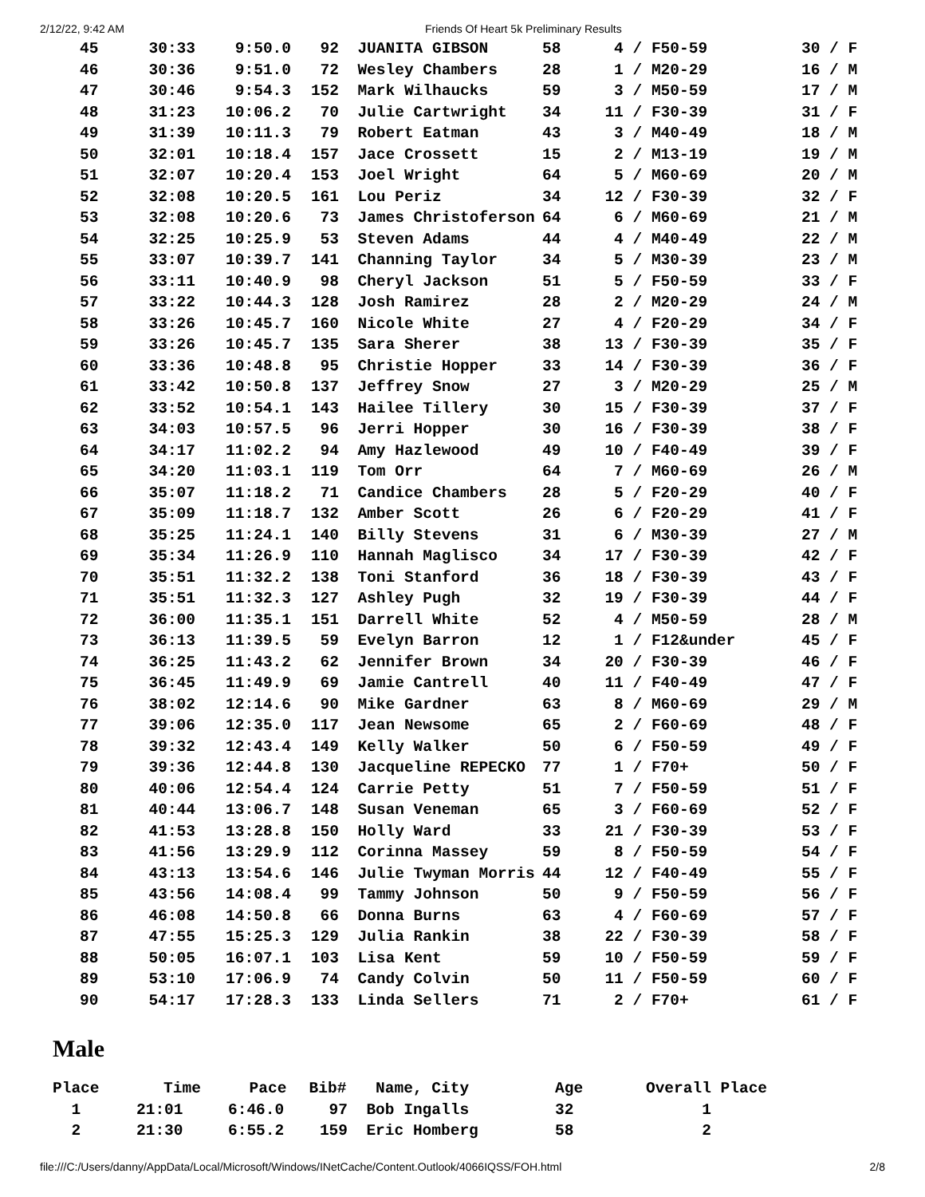2/12/22, 9:42 AM Friends Of Heart 5k Preliminary Results
| 45 | 30:33 | 9:50.0 | 92 | JUANITA GIBSON | 58 | 4 / F50-59 | 30 / F |
| 46 | 30:36 | 9:51.0 | 72 | Wesley Chambers | 28 | 1 / M20-29 | 16 / M |
| 47 | 30:46 | 9:54.3 | 152 | Mark Wilhaucks | 59 | 3 / M50-59 | 17 / M |
| 48 | 31:23 | 10:06.2 | 70 | Julie Cartwright | 34 | 11 / F30-39 | 31 / F |
| 49 | 31:39 | 10:11.3 | 79 | Robert Eatman | 43 | 3 / M40-49 | 18 / M |
| 50 | 32:01 | 10:18.4 | 157 | Jace Crossett | 15 | 2 / M13-19 | 19 / M |
| 51 | 32:07 | 10:20.4 | 153 | Joel Wright | 64 | 5 / M60-69 | 20 / M |
| 52 | 32:08 | 10:20.5 | 161 | Lou Periz | 34 | 12 / F30-39 | 32 / F |
| 53 | 32:08 | 10:20.6 | 73 | James Christoferson | 64 | 6 / M60-69 | 21 / M |
| 54 | 32:25 | 10:25.9 | 53 | Steven Adams | 44 | 4 / M40-49 | 22 / M |
| 55 | 33:07 | 10:39.7 | 141 | Channing Taylor | 34 | 5 / M30-39 | 23 / M |
| 56 | 33:11 | 10:40.9 | 98 | Cheryl Jackson | 51 | 5 / F50-59 | 33 / F |
| 57 | 33:22 | 10:44.3 | 128 | Josh Ramirez | 28 | 2 / M20-29 | 24 / M |
| 58 | 33:26 | 10:45.7 | 160 | Nicole White | 27 | 4 / F20-29 | 34 / F |
| 59 | 33:26 | 10:45.7 | 135 | Sara Sherer | 38 | 13 / F30-39 | 35 / F |
| 60 | 33:36 | 10:48.8 | 95 | Christie Hopper | 33 | 14 / F30-39 | 36 / F |
| 61 | 33:42 | 10:50.8 | 137 | Jeffrey Snow | 27 | 3 / M20-29 | 25 / M |
| 62 | 33:52 | 10:54.1 | 143 | Hailee Tillery | 30 | 15 / F30-39 | 37 / F |
| 63 | 34:03 | 10:57.5 | 96 | Jerri Hopper | 30 | 16 / F30-39 | 38 / F |
| 64 | 34:17 | 11:02.2 | 94 | Amy Hazlewood | 49 | 10 / F40-49 | 39 / F |
| 65 | 34:20 | 11:03.1 | 119 | Tom Orr | 64 | 7 / M60-69 | 26 / M |
| 66 | 35:07 | 11:18.2 | 71 | Candice Chambers | 28 | 5 / F20-29 | 40 / F |
| 67 | 35:09 | 11:18.7 | 132 | Amber Scott | 26 | 6 / F20-29 | 41 / F |
| 68 | 35:25 | 11:24.1 | 140 | Billy Stevens | 31 | 6 / M30-39 | 27 / M |
| 69 | 35:34 | 11:26.9 | 110 | Hannah Maglisco | 34 | 17 / F30-39 | 42 / F |
| 70 | 35:51 | 11:32.2 | 138 | Toni Stanford | 36 | 18 / F30-39 | 43 / F |
| 71 | 35:51 | 11:32.3 | 127 | Ashley Pugh | 32 | 19 / F30-39 | 44 / F |
| 72 | 36:00 | 11:35.1 | 151 | Darrell White | 52 | 4 / M50-59 | 28 / M |
| 73 | 36:13 | 11:39.5 | 59 | Evelyn Barron | 12 | 1 / F12&under | 45 / F |
| 74 | 36:25 | 11:43.2 | 62 | Jennifer Brown | 34 | 20 / F30-39 | 46 / F |
| 75 | 36:45 | 11:49.9 | 69 | Jamie Cantrell | 40 | 11 / F40-49 | 47 / F |
| 76 | 38:02 | 12:14.6 | 90 | Mike Gardner | 63 | 8 / M60-69 | 29 / M |
| 77 | 39:06 | 12:35.0 | 117 | Jean Newsome | 65 | 2 / F60-69 | 48 / F |
| 78 | 39:32 | 12:43.4 | 149 | Kelly Walker | 50 | 6 / F50-59 | 49 / F |
| 79 | 39:36 | 12:44.8 | 130 | Jacqueline REPECKO | 77 | 1 / F70+ | 50 / F |
| 80 | 40:06 | 12:54.4 | 124 | Carrie Petty | 51 | 7 / F50-59 | 51 / F |
| 81 | 40:44 | 13:06.7 | 148 | Susan Veneman | 65 | 3 / F60-69 | 52 / F |
| 82 | 41:53 | 13:28.8 | 150 | Holly Ward | 33 | 21 / F30-39 | 53 / F |
| 83 | 41:56 | 13:29.9 | 112 | Corinna Massey | 59 | 8 / F50-59 | 54 / F |
| 84 | 43:13 | 13:54.6 | 146 | Julie Twyman Morris | 44 | 12 / F40-49 | 55 / F |
| 85 | 43:56 | 14:08.4 | 99 | Tammy Johnson | 50 | 9 / F50-59 | 56 / F |
| 86 | 46:08 | 14:50.8 | 66 | Donna Burns | 63 | 4 / F60-69 | 57 / F |
| 87 | 47:55 | 15:25.3 | 129 | Julia Rankin | 38 | 22 / F30-39 | 58 / F |
| 88 | 50:05 | 16:07.1 | 103 | Lisa Kent | 59 | 10 / F50-59 | 59 / F |
| 89 | 53:10 | 17:06.9 | 74 | Candy Colvin | 50 | 11 / F50-59 | 60 / F |
| 90 | 54:17 | 17:28.3 | 133 | Linda Sellers | 71 | 2 / F70+ | 61 / F |
Male
| Place | Time | Pace | Bib# | Name, City | Age | Overall Place |
| --- | --- | --- | --- | --- | --- | --- |
| 1 | 21:01 | 6:46.0 | 97 | Bob Ingalls | 32 | 1 |
| 2 | 21:30 | 6:55.2 | 159 | Eric Homberg | 58 | 2 |
file:///C:/Users/danny/AppData/Local/Microsoft/Windows/INetCache/Content.Outlook/4066IQSS/FOH.html 2/8